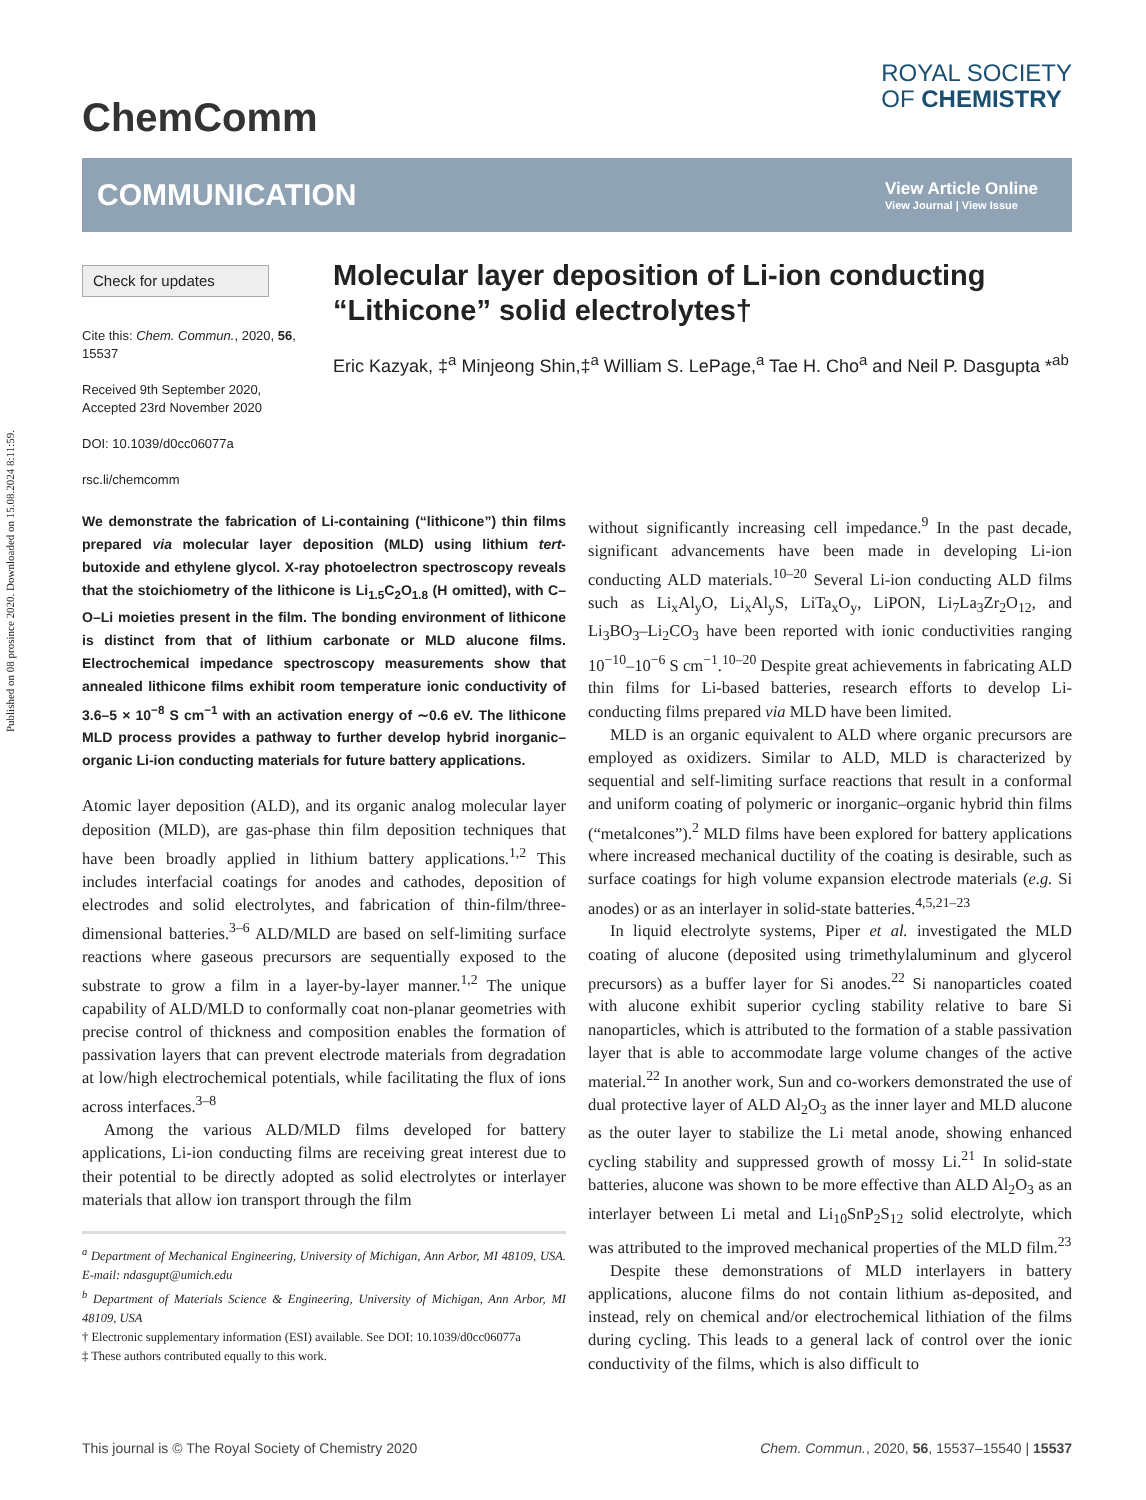Published on 08 prosince 2020. Downloaded on 15.08.2024 8:11:59.
ROYAL SOCIETY
OF CHEMISTRY
ChemComm
COMMUNICATION View Article Online
View Journal | View Issue
Check for updates
Cite this: Chem. Commun., 2020, 56, 15537
Received 9th September 2020, Accepted 23rd November 2020
DOI: 10.1039/d0cc06077a
rsc.li/chemcomm
Molecular layer deposition of Li-ion conducting “Lithicone” solid electrolytes†
Eric Kazyak, ‡<sup>a</sup> Minjeong Shin,‡<sup>a</sup> William S. LePage,<sup>a</sup> Tae H. Cho<sup>a</sup> and Neil P. Dasgupta *<sup>ab</sup>
We demonstrate the fabrication of Li-containing (“lithicone”) thin films prepared via molecular layer deposition (MLD) using lithium tert-butoxide and ethylene glycol. X-ray photoelectron spectroscopy reveals that the stoichiometry of the lithicone is Li<sub>1.5</sub>C<sub>2</sub>O<sub>1.8</sub> (H omitted), with C–O–Li moieties present in the film. The bonding environment of lithicone is distinct from that of lithium carbonate or MLD alucone films. Electrochemical impedance spectroscopy measurements show that annealed lithicone films exhibit room temperature ionic conductivity of 3.6–5 × 10<sup>−8</sup> S cm<sup>−1</sup> with an activation energy of ∼0.6 eV. The lithicone MLD process provides a pathway to further develop hybrid inorganic–organic Li-ion conducting materials for future battery applications.
Atomic layer deposition (ALD), and its organic analog molecular layer deposition (MLD), are gas-phase thin film deposition techniques that have been broadly applied in lithium battery applications.<sup>1,2</sup> This includes interfacial coatings for anodes and cathodes, deposition of electrodes and solid electrolytes, and fabrication of thin-film/three-dimensional batteries.<sup>3–6</sup> ALD/MLD are based on self-limiting surface reactions where gaseous precursors are sequentially exposed to the substrate to grow a film in a layer-by-layer manner.<sup>1,2</sup> The unique capability of ALD/MLD to conformally coat non-planar geometries with precise control of thickness and composition enables the formation of passivation layers that can prevent electrode materials from degradation at low/high electrochemical potentials, while facilitating the flux of ions across interfaces.<sup>3–8</sup>
Among the various ALD/MLD films developed for battery applications, Li-ion conducting films are receiving great interest due to their potential to be directly adopted as solid electrolytes or interlayer materials that allow ion transport through the film
<sup>a</sup> Department of Mechanical Engineering, University of Michigan, Ann Arbor, MI 48109, USA. E-mail: ndasgupt@umich.edu
<sup>b</sup> Department of Materials Science & Engineering, University of Michigan, Ann Arbor, MI 48109, USA
† Electronic supplementary information (ESI) available. See DOI: 10.1039/d0cc06077a
‡ These authors contributed equally to this work.
without significantly increasing cell impedance.<sup>9</sup> In the past decade, significant advancements have been made in developing Li-ion conducting ALD materials.<sup>10–20</sup> Several Li-ion conducting ALD films such as Li<sub>x</sub>Al<sub>y</sub>O, Li<sub>x</sub>Al<sub>y</sub>S, LiTa<sub>x</sub>O<sub>y</sub>, LiPON, Li<sub>7</sub>La<sub>3</sub>Zr<sub>2</sub>O<sub>12</sub>, and Li<sub>3</sub>BO<sub>3</sub>–Li<sub>2</sub>CO<sub>3</sub> have been reported with ionic conductivities ranging 10<sup>−10</sup>–10<sup>−6</sup> S cm<sup>−1</sup>.<sup>10–20</sup> Despite great achievements in fabricating ALD thin films for Li-based batteries, research efforts to develop Li-conducting films prepared via MLD have been limited.
MLD is an organic equivalent to ALD where organic precursors are employed as oxidizers. Similar to ALD, MLD is characterized by sequential and self-limiting surface reactions that result in a conformal and uniform coating of polymeric or inorganic–organic hybrid thin films (“metalcones”).<sup>2</sup> MLD films have been explored for battery applications where increased mechanical ductility of the coating is desirable, such as surface coatings for high volume expansion electrode materials (e.g. Si anodes) or as an interlayer in solid-state batteries.<sup>4,5,21–23</sup>
In liquid electrolyte systems, Piper et al. investigated the MLD coating of alucone (deposited using trimethylaluminum and glycerol precursors) as a buffer layer for Si anodes.<sup>22</sup> Si nanoparticles coated with alucone exhibit superior cycling stability relative to bare Si nanoparticles, which is attributed to the formation of a stable passivation layer that is able to accommodate large volume changes of the active material.<sup>22</sup> In another work, Sun and co-workers demonstrated the use of dual protective layer of ALD Al<sub>2</sub>O<sub>3</sub> as the inner layer and MLD alucone as the outer layer to stabilize the Li metal anode, showing enhanced cycling stability and suppressed growth of mossy Li.<sup>21</sup> In solid-state batteries, alucone was shown to be more effective than ALD Al<sub>2</sub>O<sub>3</sub> as an interlayer between Li metal and Li<sub>10</sub>SnP<sub>2</sub>S<sub>12</sub> solid electrolyte, which was attributed to the improved mechanical properties of the MLD film.<sup>23</sup>
Despite these demonstrations of MLD interlayers in battery applications, alucone films do not contain lithium as-deposited, and instead, rely on chemical and/or electrochemical lithiation of the films during cycling. This leads to a general lack of control over the ionic conductivity of the films, which is also difficult to
This journal is © The Royal Society of Chemistry 2020 Chem. Commun., 2020, 56, 15537–15540 | 15537